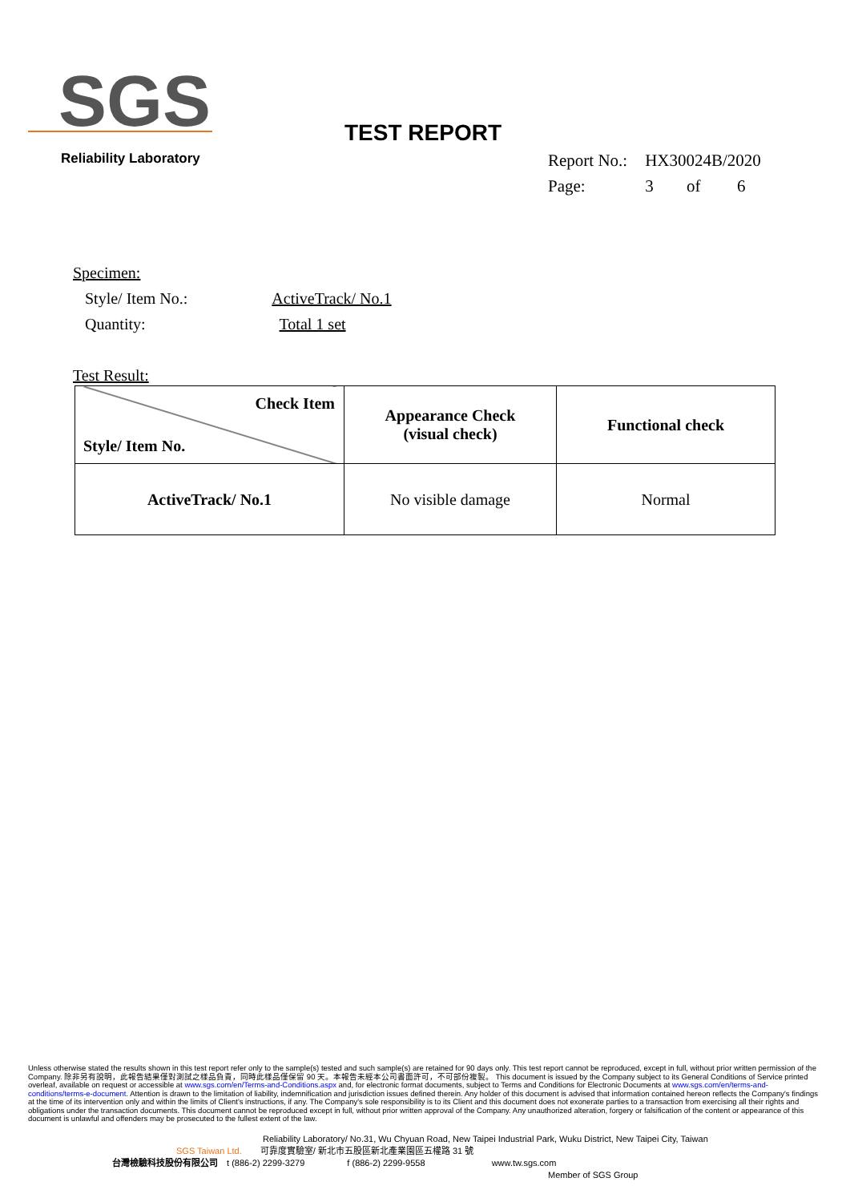SGS
Reliability Laboratory
TEST REPORT
| Report No.: | HX30024B/2020 | | |
| Page: | 3 | of | 6 |
Specimen:
Style/ Item No.: ActiveTrack/ No.1
Quantity: Total 1 set
Test Result:
| Check Item Style/ Item No. | Appearance Check (visual check) | Functional check |
| --- | --- | --- |
| ActiveTrack/ No.1 | No visible damage | Normal |
Unless otherwise stated the results shown in this test report refer only to the sample(s) tested and such sample(s) are retained for 90 days only. This test report cannot be reproduced, except in full, without prior written permission of the Company. 除非另有說明，此報告結果僅對測試之樣品負責，同時此樣品僅保留 90 天。本報告未經本公司書面許可，不可部份複製。 This document is issued by the Company subject to its General Conditions of Service printed overleaf, available on request or accessible at www.sgs.com/en/Terms-and-Conditions.aspx and, for electronic format documents, subject to Terms and Conditions for Electronic Documents at www.sgs.com/en/terms-and-conditions/terms-e-document. Attention is drawn to the limitation of liability, indemnification and jurisdiction issues defined therein. Any holder of this document is advised that information contained hereon reflects the Company's findings at the time of its intervention only and within the limits of Client's instructions, if any. The Company's sole responsibility is to its Client and this document does not exonerate parties to a transaction from exercising all their rights and obligations under the transaction documents. This document cannot be reproduced except in full, without prior written approval of the Company. Any unauthorized alteration, forgery or falsification of the content or appearance of this document is unlawful and offenders may be prosecuted to the fullest extent of the law.
Reliability Laboratory/ No.31, Wu Chyuan Road, New Taipei Industrial Park, Wuku District, New Taipei City, Taiwan
SGS Taiwan Ltd. 可靠度實驗室/ 新北市五股區新北產業園區五權路 31 號
台灣檢驗科技股份有限公司 t (886-2) 2299-3279 f (886-2) 2299-9558 www.tw.sgs.com
Member of SGS Group